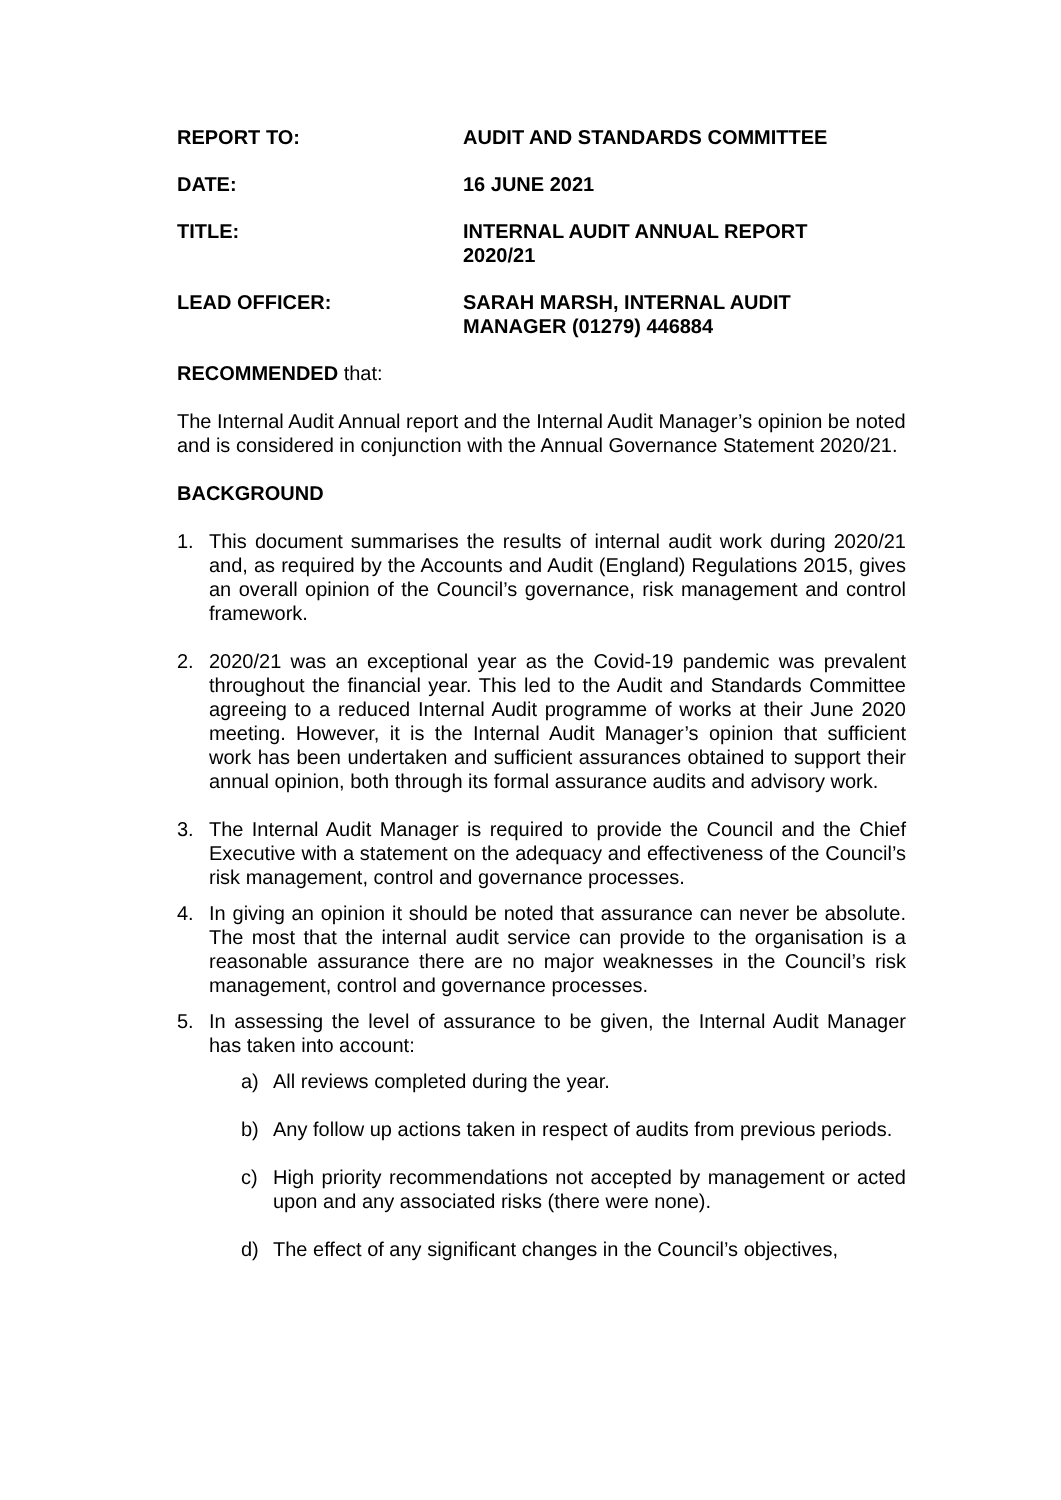REPORT TO: AUDIT AND STANDARDS COMMITTEE
DATE: 16 JUNE 2021
TITLE: INTERNAL AUDIT ANNUAL REPORT
2020/21
LEAD OFFICER: SARAH MARSH, INTERNAL AUDIT
MANAGER (01279) 446884
RECOMMENDED that:
The Internal Audit Annual report and the Internal Audit Manager’s opinion be noted and is considered in conjunction with the Annual Governance Statement 2020/21.
BACKGROUND
1. This document summarises the results of internal audit work during 2020/21 and, as required by the Accounts and Audit (England) Regulations 2015, gives an overall opinion of the Council’s governance, risk management and control framework.
2. 2020/21 was an exceptional year as the Covid-19 pandemic was prevalent throughout the financial year. This led to the Audit and Standards Committee agreeing to a reduced Internal Audit programme of works at their June 2020 meeting. However, it is the Internal Audit Manager’s opinion that sufficient work has been undertaken and sufficient assurances obtained to support their annual opinion, both through its formal assurance audits and advisory work.
3. The Internal Audit Manager is required to provide the Council and the Chief Executive with a statement on the adequacy and effectiveness of the Council’s risk management, control and governance processes.
4. In giving an opinion it should be noted that assurance can never be absolute. The most that the internal audit service can provide to the organisation is a reasonable assurance there are no major weaknesses in the Council’s risk management, control and governance processes.
5. In assessing the level of assurance to be given, the Internal Audit Manager has taken into account:
a) All reviews completed during the year.
b) Any follow up actions taken in respect of audits from previous periods.
c) High priority recommendations not accepted by management or acted upon and any associated risks (there were none).
d) The effect of any significant changes in the Council’s objectives,